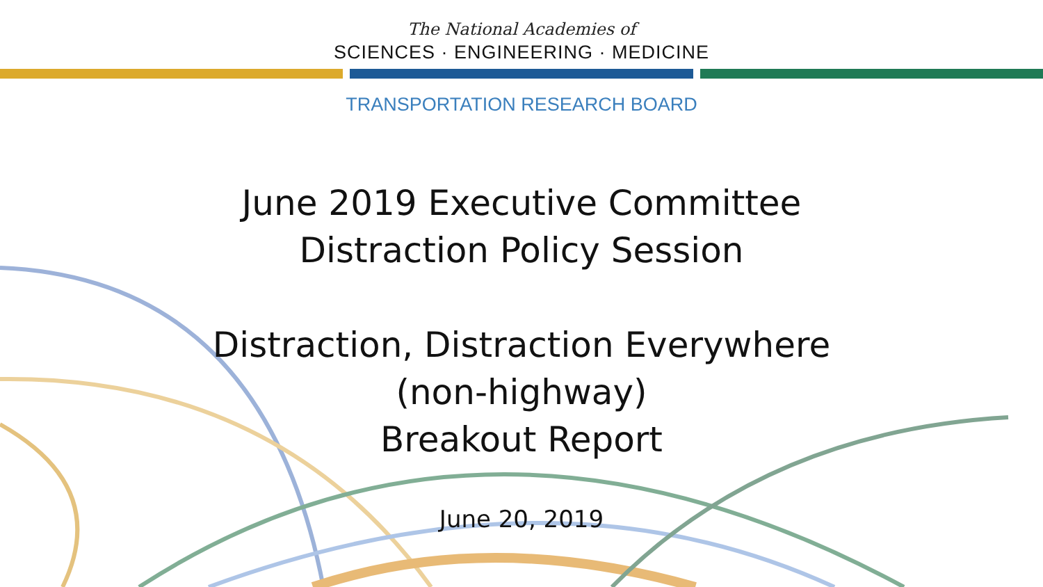The National Academies of
SCIENCES · ENGINEERING · MEDICINE
TRANSPORTATION RESEARCH BOARD
June 2019 Executive Committee
Distraction Policy Session
Distraction, Distraction Everywhere
(non-highway)
Breakout Report
June 20, 2019